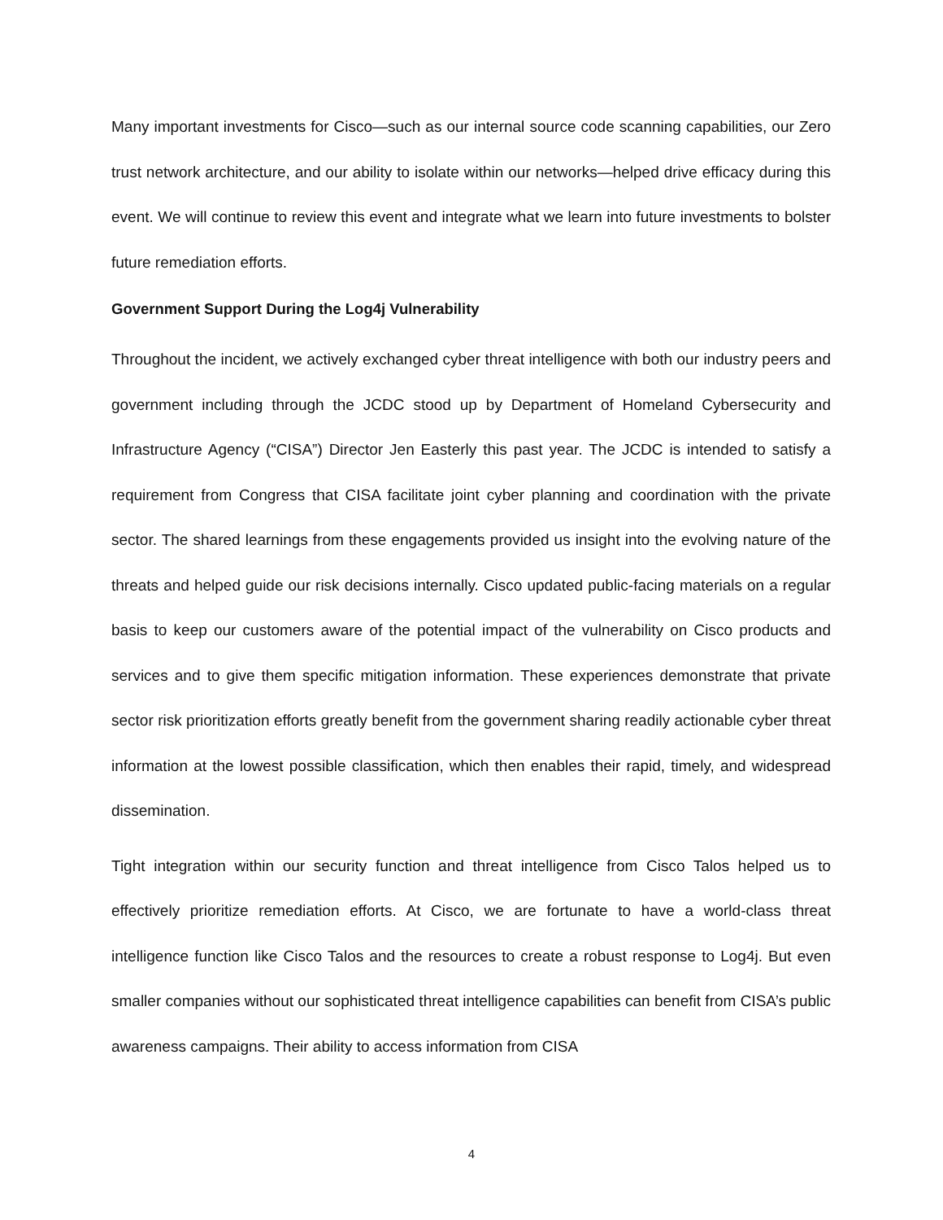Many important investments for Cisco—such as our internal source code scanning capabilities, our Zero trust network architecture, and our ability to isolate within our networks—helped drive efficacy during this event. We will continue to review this event and integrate what we learn into future investments to bolster future remediation efforts.
Government Support During the Log4j Vulnerability
Throughout the incident, we actively exchanged cyber threat intelligence with both our industry peers and government including through the JCDC stood up by Department of Homeland Cybersecurity and Infrastructure Agency (“CISA”) Director Jen Easterly this past year. The JCDC is intended to satisfy a requirement from Congress that CISA facilitate joint cyber planning and coordination with the private sector. The shared learnings from these engagements provided us insight into the evolving nature of the threats and helped guide our risk decisions internally. Cisco updated public-facing materials on a regular basis to keep our customers aware of the potential impact of the vulnerability on Cisco products and services and to give them specific mitigation information. These experiences demonstrate that private sector risk prioritization efforts greatly benefit from the government sharing readily actionable cyber threat information at the lowest possible classification, which then enables their rapid, timely, and widespread dissemination.
Tight integration within our security function and threat intelligence from Cisco Talos helped us to effectively prioritize remediation efforts. At Cisco, we are fortunate to have a world-class threat intelligence function like Cisco Talos and the resources to create a robust response to Log4j. But even smaller companies without our sophisticated threat intelligence capabilities can benefit from CISA’s public awareness campaigns. Their ability to access information from CISA
4